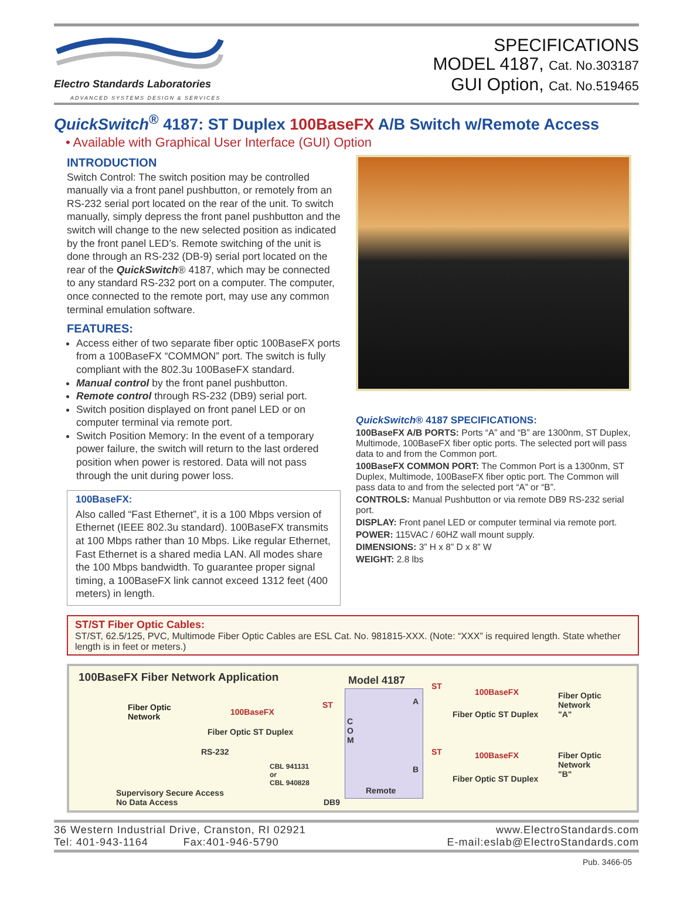Electro Standards Laboratories
ADVANCED SYSTEMS DESIGN & SERVICES
SPECIFICATIONS
MODEL 4187, Cat. No.303187
GUI Option, Cat. No.519465
QuickSwitch<sup>®</sup> 4187: ST Duplex 100BaseFX A/B Switch w/Remote Access
• Available with Graphical User Interface (GUI) Option
INTRODUCTION
Switch Control: The switch position may be controlled manually via a front panel pushbutton, or remotely from an RS-232 serial port located on the rear of the unit. To switch manually, simply depress the front panel pushbutton and the switch will change to the new selected position as indicated by the front panel LED’s. Remote switching of the unit is done through an RS-232 (DB-9) serial port located on the rear of the QuickSwitch® 4187, which may be connected to any standard RS-232 port on a computer. The computer, once connected to the remote port, may use any common terminal emulation software.
FEATURES:
Access either of two separate fiber optic 100BaseFX ports from a 100BaseFX “COMMON” port. The switch is fully compliant with the 802.3u 100BaseFX standard.
Manual control by the front panel pushbutton.
Remote control through RS-232 (DB9) serial port.
Switch position displayed on front panel LED or on computer terminal via remote port.
Switch Position Memory: In the event of a temporary power failure, the switch will return to the last ordered position when power is restored. Data will not pass through the unit during power loss.
100BaseFX:
Also called “Fast Ethernet”, it is a 100 Mbps version of Ethernet (IEEE 802.3u standard). 100BaseFX transmits at 100 Mbps rather than 10 Mbps. Like regular Ethernet, Fast Ethernet is a shared media LAN. All modes share the 100 Mbps bandwidth. To guarantee proper signal timing, a 100BaseFX link cannot exceed 1312 feet (400 meters) in length.
QuickSwitch® 4187 SPECIFICATIONS:
100BaseFX A/B PORTS: Ports “A” and “B” are 1300nm, ST Duplex, Multimode, 100BaseFX fiber optic ports. The selected port will pass data to and from the Common port.
100BaseFX COMMON PORT: The Common Port is a 1300nm, ST Duplex, Multimode, 100BaseFX fiber optic port. The Common will pass data to and from the selected port “A” or “B”.
CONTROLS: Manual Pushbutton or via remote DB9 RS-232 serial port.
DISPLAY: Front panel LED or computer terminal via remote port.
POWER: 115VAC / 60HZ wall mount supply.
DIMENSIONS: 3” H x 8” D x 8” W
WEIGHT: 2.8 lbs
ST/ST Fiber Optic Cables:
ST/ST, 62.5/125, PVC, Multimode Fiber Optic Cables are ESL Cat. No. 981815-XXX. (Note: “XXX” is required length. State whether length is in feet or meters.)
100BaseFX Fiber Network Application
Model 4187
Fiber Optic
Network
100BaseFX
ST
Fiber Optic ST Duplex
C
O
M
A
B
RS-232
CBL 941131
or
CBL 940828
Remote
Supervisory Secure Access
No Data Access
DB9
ST
100BaseFX
Fiber Optic ST Duplex
Fiber Optic
Network
"A"
ST 100BaseFX
Fiber Optic ST Duplex
Fiber Optic
Network
"B"
36 Western Industrial Drive, Cranston, RI 02921
Tel: 401-943-1164 Fax:401-946-5790
www.ElectroStandards.com
E-mail:eslab@ElectroStandards.com
Pub. 3466-05